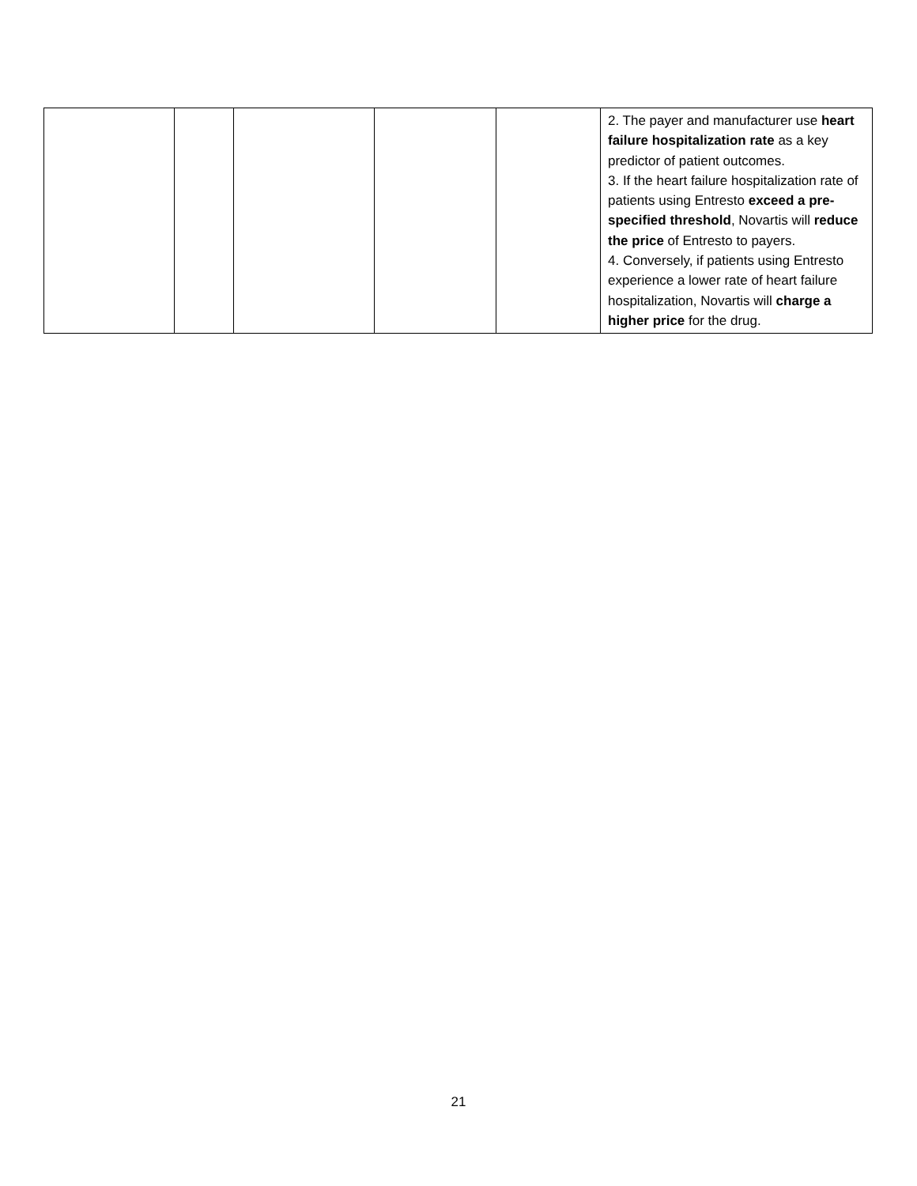| | | | | | 2. The payer and manufacturer use heart failure hospitalization rate as a key predictor of patient outcomes. 3. If the heart failure hospitalization rate of patients using Entresto exceed a pre-specified threshold , Novartis will reduce the price of Entresto to payers. 4. Conversely, if patients using Entresto experience a lower rate of heart failure hospitalization, Novartis will charge a higher price for the drug. |
21